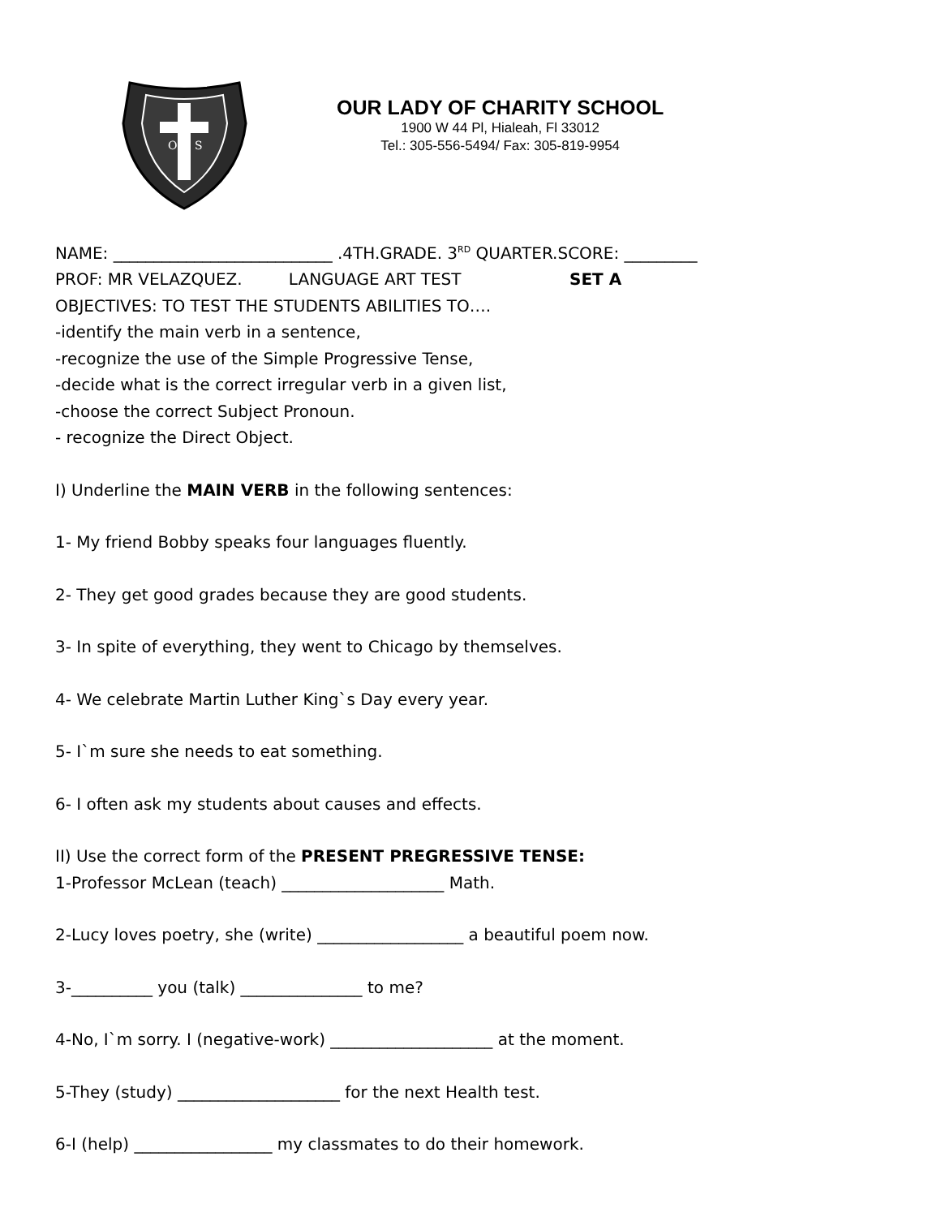O
S
OUR LADY OF CHARITY SCHOOL
1900 W 44 Pl, Hialeah, Fl 33012
Tel.: 305-556-5494/ Fax: 305-819-9954
NAME: ___________________________ .4TH.GRADE. 3<sup>RD</sup> QUARTER.SCORE: _________
PROF: MR VELAZQUEZ. LANGUAGE ART TEST SET A
OBJECTIVES: TO TEST THE STUDENTS ABILITIES TO….
-identify the main verb in a sentence,
-recognize the use of the Simple Progressive Tense,
-decide what is the correct irregular verb in a given list,
-choose the correct Subject Pronoun.
- recognize the Direct Object.
I) Underline the MAIN VERB in the following sentences:
1- My friend Bobby speaks four languages fluently.
2- They get good grades because they are good students.
3- In spite of everything, they went to Chicago by themselves.
4- We celebrate Martin Luther King`s Day every year.
5- I`m sure she needs to eat something.
6- I often ask my students about causes and effects.
II) Use the correct form of the PRESENT PREGRESSIVE TENSE:
1-Professor McLean (teach) ____________________ Math.
2-Lucy loves poetry, she (write) __________________ a beautiful poem now.
3-__________ you (talk) _______________ to me?
4-No, I`m sorry. I (negative-work) ____________________ at the moment.
5-They (study) ____________________ for the next Health test.
6-I (help) _________________ my classmates to do their homework.